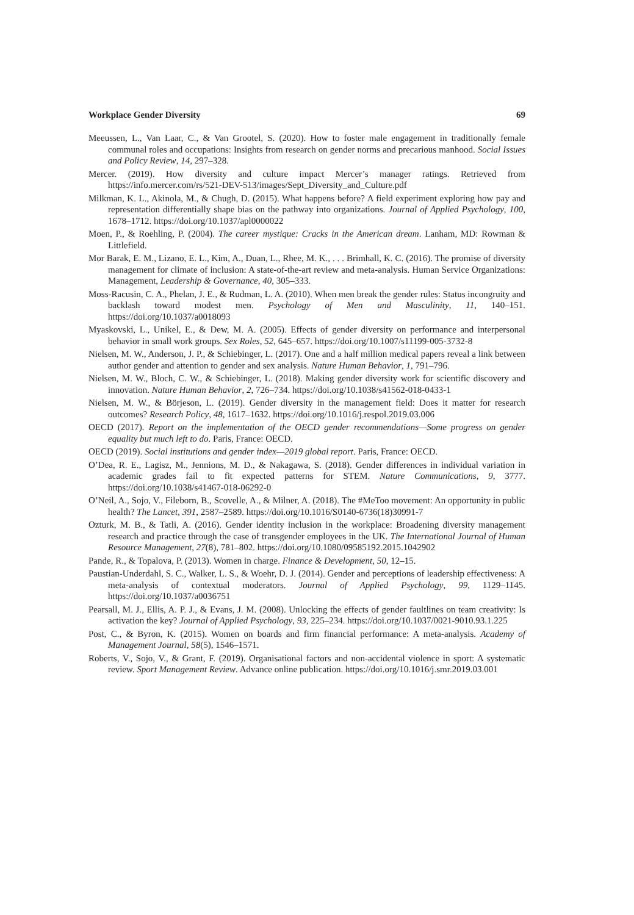Workplace Gender Diversity 69
Meeussen, L., Van Laar, C., & Van Grootel, S. (2020). How to foster male engagement in traditionally female communal roles and occupations: Insights from research on gender norms and precarious manhood. Social Issues and Policy Review, 14, 297–328.
Mercer. (2019). How diversity and culture impact Mercer’s manager ratings. Retrieved from https://info.mercer.com/rs/521-DEV-513/images/Sept_Diversity_and_Culture.pdf
Milkman, K. L., Akinola, M., & Chugh, D. (2015). What happens before? A field experiment exploring how pay and representation differentially shape bias on the pathway into organizations. Journal of Applied Psychology, 100, 1678–1712. https://doi.org/10.1037/apl0000022
Moen, P., & Roehling, P. (2004). The career mystique: Cracks in the American dream. Lanham, MD: Rowman & Littlefield.
Mor Barak, E. M., Lizano, E. L., Kim, A., Duan, L., Rhee, M. K., . . . Brimhall, K. C. (2016). The promise of diversity management for climate of inclusion: A state-of-the-art review and meta-analysis. Human Service Organizations: Management, Leadership & Governance, 40, 305–333.
Moss-Racusin, C. A., Phelan, J. E., & Rudman, L. A. (2010). When men break the gender rules: Status incongruity and backlash toward modest men. Psychology of Men and Masculinity, 11, 140–151. https://doi.org/10.1037/a0018093
Myaskovski, L., Unikel, E., & Dew, M. A. (2005). Effects of gender diversity on performance and interpersonal behavior in small work groups. Sex Roles, 52, 645–657. https://doi.org/10.1007/s11199-005-3732-8
Nielsen, M. W., Anderson, J. P., & Schiebinger, L. (2017). One and a half million medical papers reveal a link between author gender and attention to gender and sex analysis. Nature Human Behavior, 1, 791–796.
Nielsen, M. W., Bloch, C. W., & Schiebinger, L. (2018). Making gender diversity work for scientific discovery and innovation. Nature Human Behavior, 2, 726–734. https://doi.org/10.1038/s41562-018-0433-1
Nielsen, M. W., & Börjeson, L. (2019). Gender diversity in the management field: Does it matter for research outcomes? Research Policy, 48, 1617–1632. https://doi.org/10.1016/j.respol.2019.03.006
OECD (2017). Report on the implementation of the OECD gender recommendations—Some progress on gender equality but much left to do. Paris, France: OECD.
OECD (2019). Social institutions and gender index—2019 global report. Paris, France: OECD.
O’Dea, R. E., Lagisz, M., Jennions, M. D., & Nakagawa, S. (2018). Gender differences in individual variation in academic grades fail to fit expected patterns for STEM. Nature Communications, 9, 3777. https://doi.org/10.1038/s41467-018-06292-0
O’Neil, A., Sojo, V., Fileborn, B., Scovelle, A., & Milner, A. (2018). The #MeToo movement: An opportunity in public health? The Lancet, 391, 2587–2589. https://doi.org/10.1016/S0140-6736(18)30991-7
Ozturk, M. B., & Tatli, A. (2016). Gender identity inclusion in the workplace: Broadening diversity management research and practice through the case of transgender employees in the UK. The International Journal of Human Resource Management, 27(8), 781–802. https://doi.org/10.1080/09585192.2015.1042902
Pande, R., & Topalova, P. (2013). Women in charge. Finance & Development, 50, 12–15.
Paustian-Underdahl, S. C., Walker, L. S., & Woehr, D. J. (2014). Gender and perceptions of leadership effectiveness: A meta-analysis of contextual moderators. Journal of Applied Psychology, 99, 1129–1145. https://doi.org/10.1037/a0036751
Pearsall, M. J., Ellis, A. P. J., & Evans, J. M. (2008). Unlocking the effects of gender faultlines on team creativity: Is activation the key? Journal of Applied Psychology, 93, 225–234. https://doi.org/10.1037/0021-9010.93.1.225
Post, C., & Byron, K. (2015). Women on boards and firm financial performance: A meta-analysis. Academy of Management Journal, 58(5), 1546–1571.
Roberts, V., Sojo, V., & Grant, F. (2019). Organisational factors and non-accidental violence in sport: A systematic review. Sport Management Review. Advance online publication. https://doi.org/10.1016/j.smr.2019.03.001